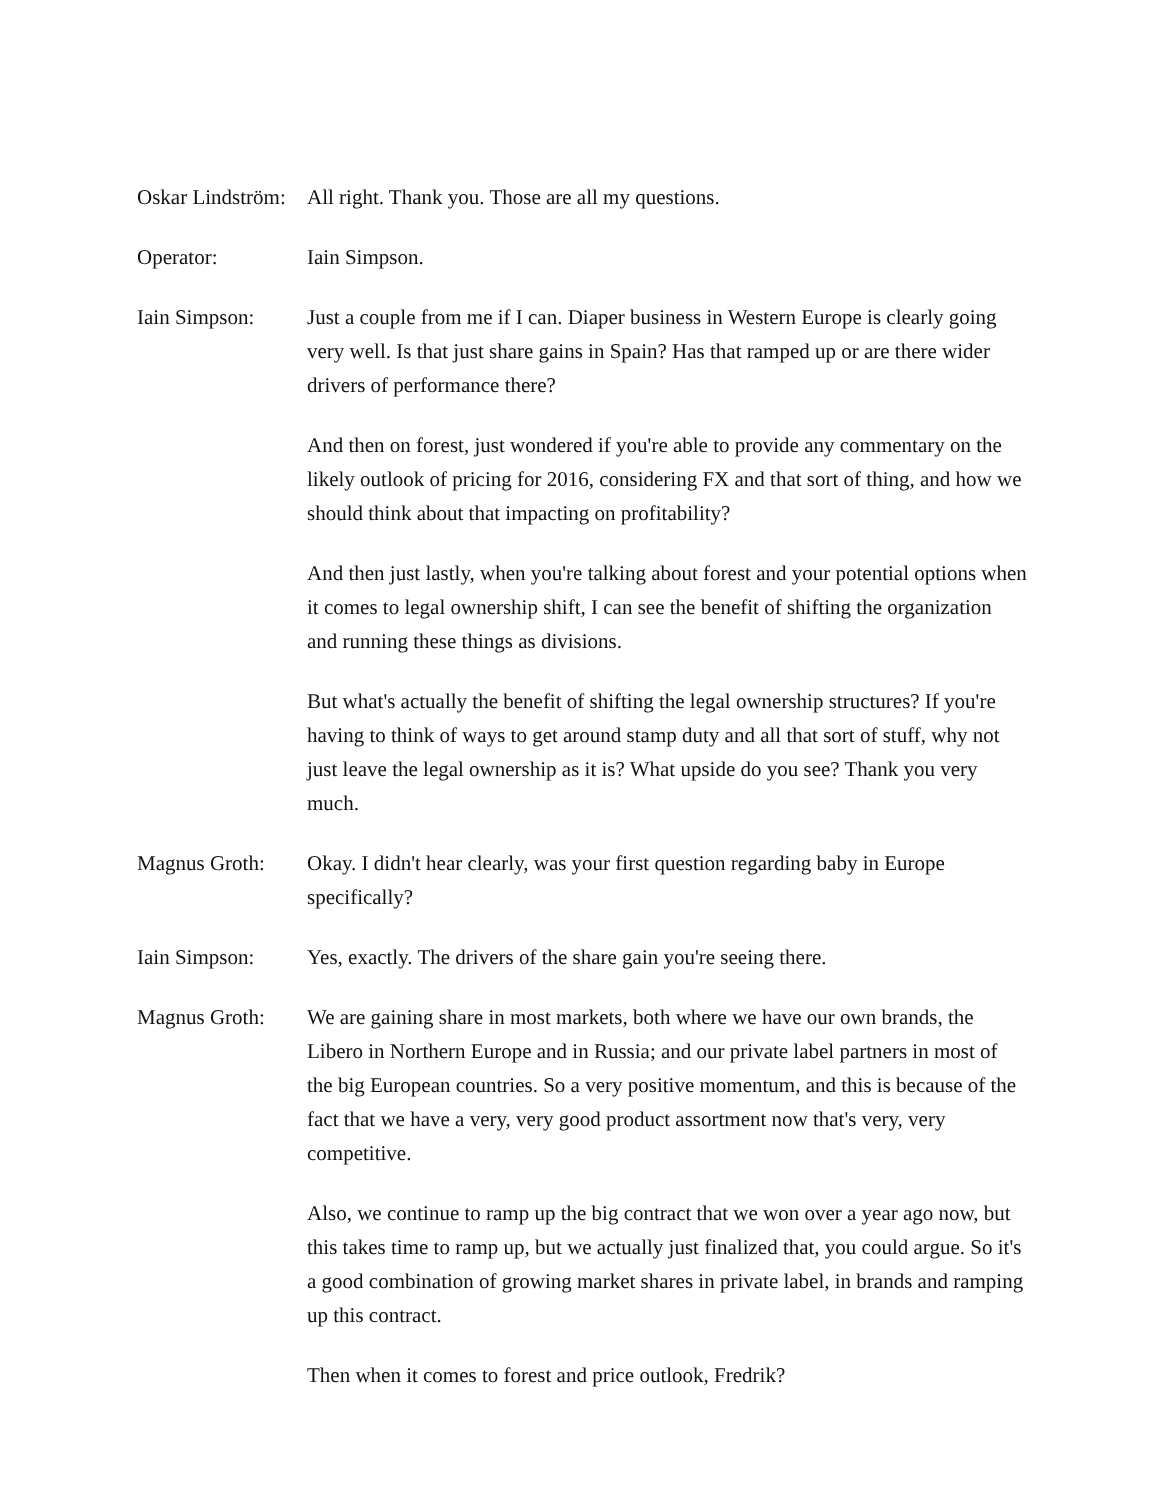Oskar Lindström:
All right. Thank you. Those are all my questions.
Operator: Iain Simpson.
Iain Simpson: Just a couple from me if I can. Diaper business in Western Europe is clearly going very well. Is that just share gains in Spain? Has that ramped up or are there wider drivers of performance there?
And then on forest, just wondered if you're able to provide any commentary on the likely outlook of pricing for 2016, considering FX and that sort of thing, and how we should think about that impacting on profitability?
And then just lastly, when you're talking about forest and your potential options when it comes to legal ownership shift, I can see the benefit of shifting the organization and running these things as divisions.
But what's actually the benefit of shifting the legal ownership structures? If you're having to think of ways to get around stamp duty and all that sort of stuff, why not just leave the legal ownership as it is? What upside do you see? Thank you very much.
Magnus Groth: Okay. I didn't hear clearly, was your first question regarding baby in Europe specifically?
Iain Simpson: Yes, exactly. The drivers of the share gain you're seeing there.
Magnus Groth: We are gaining share in most markets, both where we have our own brands, the Libero in Northern Europe and in Russia; and our private label partners in most of the big European countries. So a very positive momentum, and this is because of the fact that we have a very, very good product assortment now that's very, very competitive.
Also, we continue to ramp up the big contract that we won over a year ago now, but this takes time to ramp up, but we actually just finalized that, you could argue. So it's a good combination of growing market shares in private label, in brands and ramping up this contract.
Then when it comes to forest and price outlook, Fredrik?